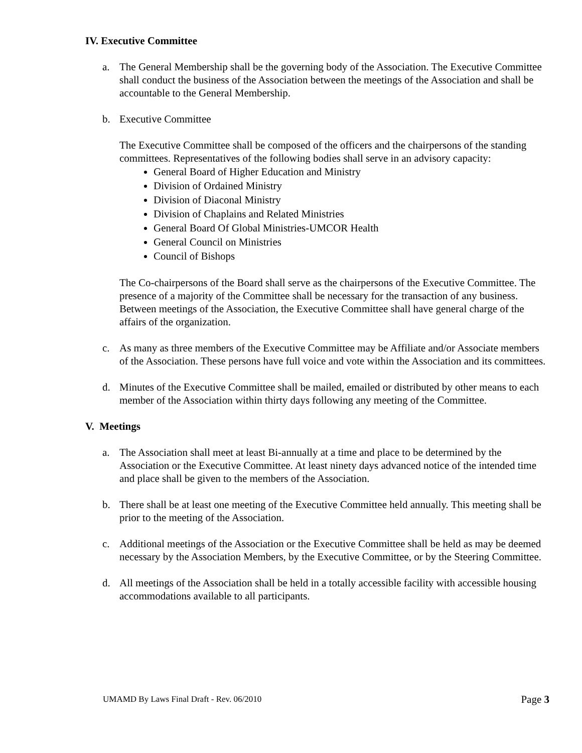IV. Executive Committee
a. The General Membership shall be the governing body of the Association. The Executive Committee shall conduct the business of the Association between the meetings of the Association and shall be accountable to the General Membership.
b. Executive Committee
The Executive Committee shall be composed of the officers and the chairpersons of the standing committees. Representatives of the following bodies shall serve in an advisory capacity:
General Board of Higher Education and Ministry
Division of Ordained Ministry
Division of Diaconal Ministry
Division of Chaplains and Related Ministries
General Board Of Global Ministries-UMCOR Health
General Council on Ministries
Council of Bishops
The Co-chairpersons of the Board shall serve as the chairpersons of the Executive Committee. The presence of a majority of the Committee shall be necessary for the transaction of any business. Between meetings of the Association, the Executive Committee shall have general charge of the affairs of the organization.
c. As many as three members of the Executive Committee may be Affiliate and/or Associate members of the Association. These persons have full voice and vote within the Association and its committees.
d. Minutes of the Executive Committee shall be mailed, emailed or distributed by other means to each member of the Association within thirty days following any meeting of the Committee.
V. Meetings
a. The Association shall meet at least Bi-annually at a time and place to be determined by the Association or the Executive Committee. At least ninety days advanced notice of the intended time and place shall be given to the members of the Association.
b. There shall be at least one meeting of the Executive Committee held annually. This meeting shall be prior to the meeting of the Association.
c. Additional meetings of the Association or the Executive Committee shall be held as may be deemed necessary by the Association Members, by the Executive Committee, or by the Steering Committee.
d. All meetings of the Association shall be held in a totally accessible facility with accessible housing accommodations available to all participants.
UMAMD By Laws Final Draft - Rev. 06/2010 Page 3